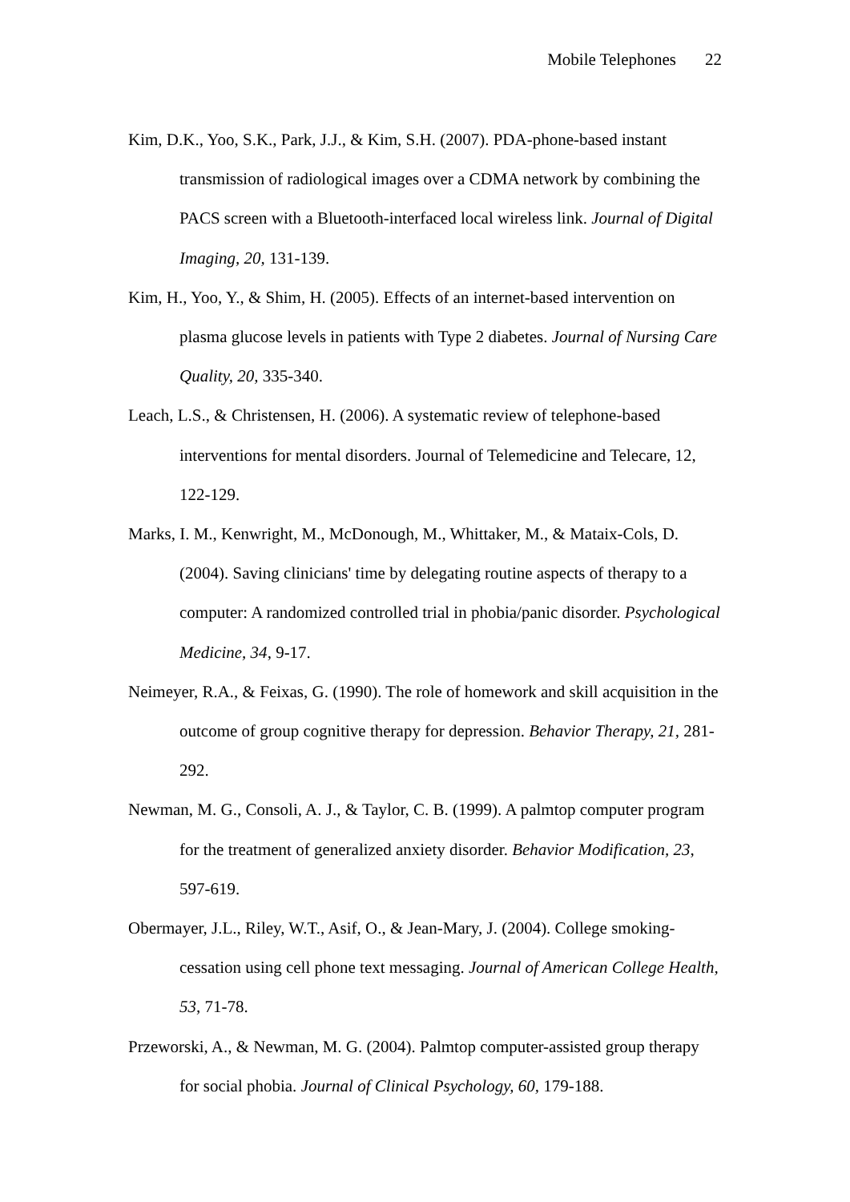Mobile Telephones 22
Kim, D.K., Yoo, S.K., Park, J.J., & Kim, S.H. (2007). PDA-phone-based instant transmission of radiological images over a CDMA network by combining the PACS screen with a Bluetooth-interfaced local wireless link. Journal of Digital Imaging, 20, 131-139.
Kim, H., Yoo, Y., & Shim, H. (2005). Effects of an internet-based intervention on plasma glucose levels in patients with Type 2 diabetes. Journal of Nursing Care Quality, 20, 335-340.
Leach, L.S., & Christensen, H. (2006). A systematic review of telephone-based interventions for mental disorders. Journal of Telemedicine and Telecare, 12, 122-129.
Marks, I. M., Kenwright, M., McDonough, M., Whittaker, M., & Mataix-Cols, D. (2004). Saving clinicians' time by delegating routine aspects of therapy to a computer: A randomized controlled trial in phobia/panic disorder. Psychological Medicine, 34, 9-17.
Neimeyer, R.A., & Feixas, G. (1990). The role of homework and skill acquisition in the outcome of group cognitive therapy for depression. Behavior Therapy, 21, 281-292.
Newman, M. G., Consoli, A. J., & Taylor, C. B. (1999). A palmtop computer program for the treatment of generalized anxiety disorder. Behavior Modification, 23, 597-619.
Obermayer, J.L., Riley, W.T., Asif, O., & Jean-Mary, J. (2004). College smoking-cessation using cell phone text messaging. Journal of American College Health, 53, 71-78.
Przeworski, A., & Newman, M. G. (2004). Palmtop computer-assisted group therapy for social phobia. Journal of Clinical Psychology, 60, 179-188.